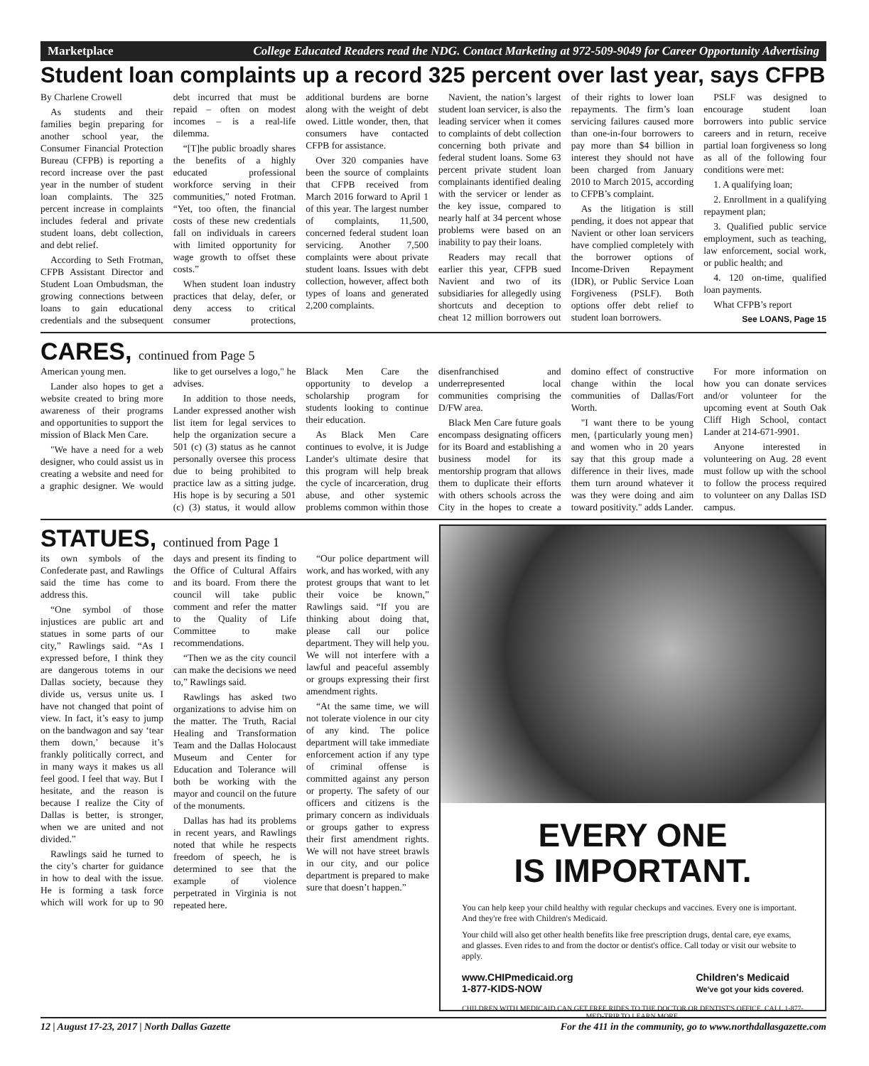Marketplace College Educated Readers read the NDG. Contact Marketing at 972-509-9049 for Career Opportunity Advertising
Student loan complaints up a record 325 percent over last year, says CFPB
By Charlene Crowell
As students and their families begin preparing for another school year, the Consumer Financial Protection Bureau (CFPB) is reporting a record increase over the past year in the number of student loan complaints. The 325 percent increase in complaints includes federal and private student loans, debt collection, and debt relief.
According to Seth Frotman, CFPB Assistant Director and Student Loan Ombudsman, the growing connections between loans to gain educational credentials and the subsequent debt incurred that must be repaid – often on modest incomes – is a real-life dilemma.
“[T]he public broadly shares the benefits of a highly educated professional workforce serving in their communities,” noted Frotman. “Yet, too often, the financial costs of these new credentials fall on individuals in careers with limited opportunity for wage growth to offset these costs.”
When student loan industry practices that delay, defer, or deny access to critical consumer protections, additional burdens are borne along with the weight of debt owed. Little wonder, then, that consumers have contacted CFPB for assistance.
Over 320 companies have been the source of complaints that CFPB received from March 2016 forward to April 1 of this year. The largest number of complaints, 11,500, concerned federal student loan servicing. Another 7,500 complaints were about private student loans. Issues with debt collection, however, affect both types of loans and generated 2,200 complaints.
Navient, the nation’s largest student loan servicer, is also the leading servicer when it comes to complaints of debt collection concerning both private and federal student loans. Some 63 percent private student loan complainants identified dealing with the servicer or lender as the key issue, compared to nearly half at 34 percent whose problems were based on an inability to pay their loans.
Readers may recall that earlier this year, CFPB sued Navient and two of its subsidiaries for allegedly using shortcuts and deception to cheat 12 million borrowers out of their rights to lower loan repayments. The firm’s loan servicing failures caused more than one-in-four borrowers to pay more than $4 billion in interest they should not have been charged from January 2010 to March 2015, according to CFPB’s complaint.
As the litigation is still pending, it does not appear that Navient or other loan servicers have complied completely with the borrower options of Income-Driven Repayment (IDR), or Public Service Loan Forgiveness (PSLF). Both options offer debt relief to student loan borrowers.
PSLF was designed to encourage student loan borrowers into public service careers and in return, receive partial loan forgiveness so long as all of the following four conditions were met:
1. A qualifying loan;
2. Enrollment in a qualifying repayment plan;
3. Qualified public service employment, such as teaching, law enforcement, social work, or public health; and
4. 120 on-time, qualified loan payments.
What CFPB’s report
See LOANS, Page 15
CARES, continued from Page 5
American young men.
Lander also hopes to get a website created to bring more awareness of their programs and opportunities to support the mission of Black Men Care.
"We have a need for a web designer, who could assist us in creating a website and need for a graphic designer. We would like to get ourselves a logo," he advises.
In addition to those needs, Lander expressed another wish list item for legal services to help the organization secure a 501 (c) (3) status as he cannot personally oversee this process due to being prohibited to practice law as a sitting judge. His hope is by securing a 501 (c) (3) status, it would allow Black Men Care the opportunity to develop a scholarship program for students looking to continue their education.
As Black Men Care continues to evolve, it is Judge Lander's ultimate desire that this program will help break the cycle of incarceration, drug abuse, and other systemic problems common within those disenfranchised and underrepresented local communities comprising the D/FW area.
Black Men Care future goals encompass designating officers for its Board and establishing a business model for its mentorship program that allows them to duplicate their efforts with others schools across the City in the hopes to create a domino effect of constructive change within the local communities of Dallas/Fort Worth.
"I want there to be young men, {particularly young men} and women who in 20 years say that this group made a difference in their lives, made them turn around whatever it was they were doing and aim toward positivity." adds Lander.
For more information on how you can donate services and/or volunteer for the upcoming event at South Oak Cliff High School, contact Lander at 214-671-9901.
Anyone interested in volunteering on Aug. 28 event must follow up with the school to follow the process required to volunteer on any Dallas ISD campus.
STATUES, continued from Page 1
its own symbols of the Confederate past, and Rawlings said the time has come to address this.
“One symbol of those injustices are public art and statues in some parts of our city,” Rawlings said. “As I expressed before, I think they are dangerous totems in our Dallas society, because they divide us, versus unite us. I have not changed that point of view. In fact, it’s easy to jump on the bandwagon and say ‘tear them down,’ because it’s frankly politically correct, and in many ways it makes us all feel good. I feel that way. But I hesitate, and the reason is because I realize the City of Dallas is better, is stronger, when we are united and not divided.”
Rawlings said he turned to the city’s charter for guidance in how to deal with the issue. He is forming a task force which will work for up to 90 days and present its finding to the Office of Cultural Affairs and its board. From there the council will take public comment and refer the matter to the Quality of Life Committee to make recommendations.
“Then we as the city council can make the decisions we need to,” Rawlings said.
Rawlings has asked two organizations to advise him on the matter. The Truth, Racial Healing and Transformation Team and the Dallas Holocaust Museum and Center for Education and Tolerance will both be working with the mayor and council on the future of the monuments.
Dallas has had its problems in recent years, and Rawlings noted that while he respects freedom of speech, he is determined to see that the example of violence perpetrated in Virginia is not repeated here.
“Our police department will work, and has worked, with any protest groups that want to let their voice be known,” Rawlings said. “If you are thinking about doing that, please call our police department. They will help you. We will not interfere with a lawful and peaceful assembly or groups expressing their first amendment rights.
“At the same time, we will not tolerate violence in our city of any kind. The police department will take immediate enforcement action if any type of criminal offense is committed against any person or property. The safety of our officers and citizens is the primary concern as individuals or groups gather to express their first amendment rights. We will not have street brawls in our city, and our police department is prepared to make sure that doesn’t happen.”
EVERY ONE
IS IMPORTANT.
You can help keep your child healthy with regular checkups and vaccines. Every one is important. And they're free with Children's Medicaid.
Your child will also get other health benefits like free prescription drugs, dental care, eye exams, and glasses. Even rides to and from the doctor or dentist's office. Call today or visit our website to apply.
www.CHIPmedicaid.org
1-877-KIDS-NOW
Children's Medicaid
We've got your kids covered.
CHILDREN WITH MEDICAID CAN GET FREE RIDES TO THE DOCTOR OR DENTIST'S OFFICE. CALL 1-877-MED-TRIP TO LEARN MORE.
12 | August 17-23, 2017 | North Dallas Gazette For the 411 in the community, go to www.northdallasgazette.com